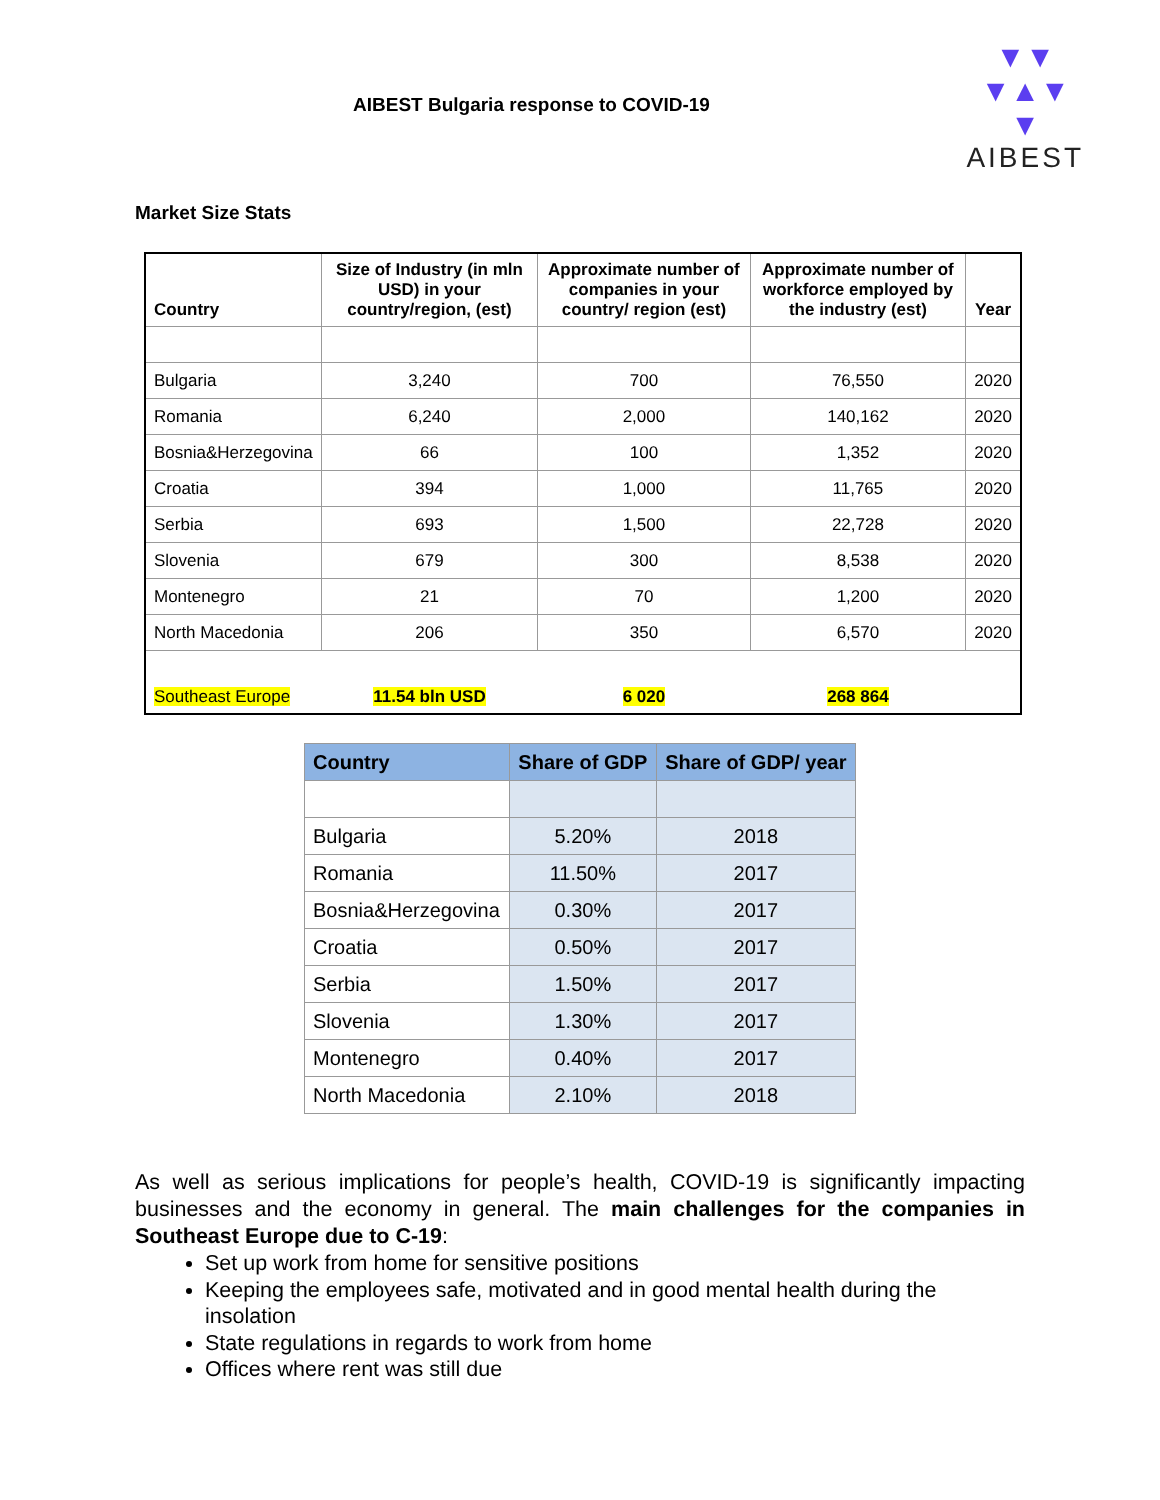AIBEST Bulgaria response to COVID-19
▼▼
▼▲▼
▼
AIBEST
Market Size Stats
| Country | Size of Industry (in mln USD) in your country/region, (est) | Approximate number of companies in your country/ region (est) | Approximate number of workforce employed by the industry (est) | Year |
| --- | --- | --- | --- | --- |
| Bulgaria | 3,240 | 700 | 76,550 | 2020 |
| Romania | 6,240 | 2,000 | 140,162 | 2020 |
| Bosnia&Herzegovina | 66 | 100 | 1,352 | 2020 |
| Croatia | 394 | 1,000 | 11,765 | 2020 |
| Serbia | 693 | 1,500 | 22,728 | 2020 |
| Slovenia | 679 | 300 | 8,538 | 2020 |
| Montenegro | 21 | 70 | 1,200 | 2020 |
| North Macedonia | 206 | 350 | 6,570 | 2020 |
| Southeast Europe | 11.54 bln USD | 6 020 | 268 864 | |
| Country | Share of GDP | Share of GDP/ year |
| --- | --- | --- |
| Bulgaria | 5.20% | 2018 |
| Romania | 11.50% | 2017 |
| Bosnia&Herzegovina | 0.30% | 2017 |
| Croatia | 0.50% | 2017 |
| Serbia | 1.50% | 2017 |
| Slovenia | 1.30% | 2017 |
| Montenegro | 0.40% | 2017 |
| North Macedonia | 2.10% | 2018 |
As well as serious implications for people’s health, COVID-19 is significantly impacting businesses and the economy in general. The main challenges for the companies in Southeast Europe due to C-19:
Set up work from home for sensitive positions
Keeping the employees safe, motivated and in good mental health during the insolation
State regulations in regards to work from home
Offices where rent was still due